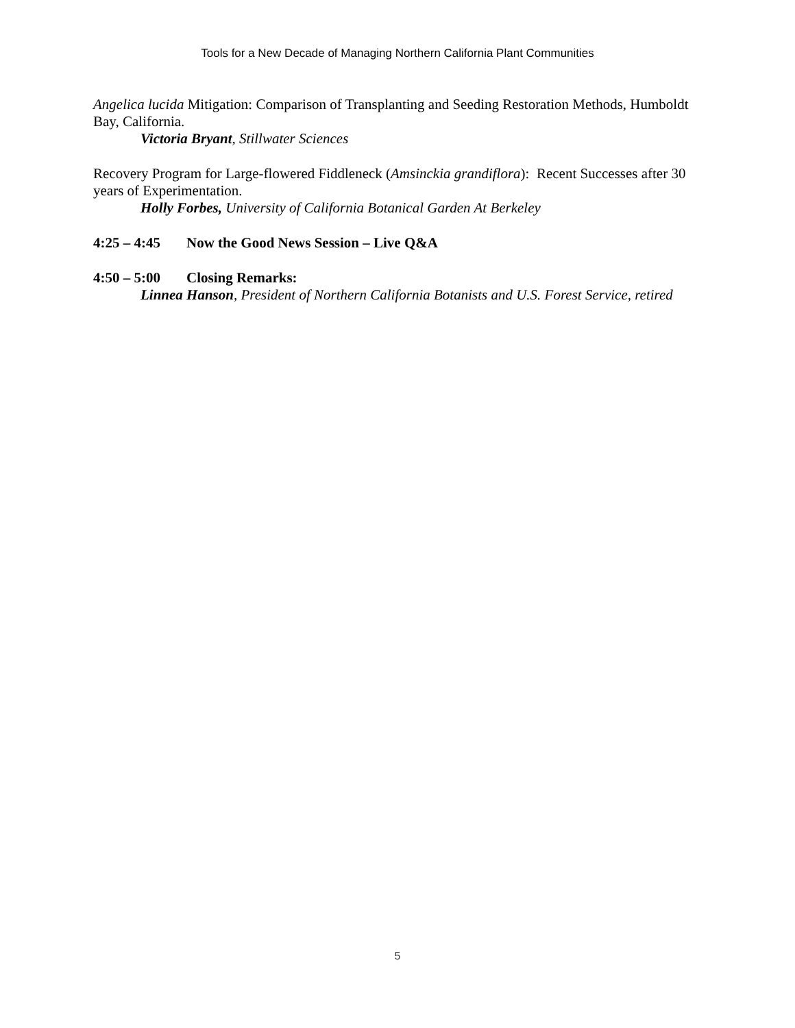Tools for a New Decade of Managing Northern California Plant Communities
Angelica lucida Mitigation: Comparison of Transplanting and Seeding Restoration Methods, Humboldt Bay, California.
Victoria Bryant, Stillwater Sciences
Recovery Program for Large-flowered Fiddleneck (Amsinckia grandiflora): Recent Successes after 30 years of Experimentation.
Holly Forbes, University of California Botanical Garden At Berkeley
4:25 – 4:45 Now the Good News Session – Live Q&A
4:50 – 5:00 Closing Remarks:
Linnea Hanson, President of Northern California Botanists and U.S. Forest Service, retired
5